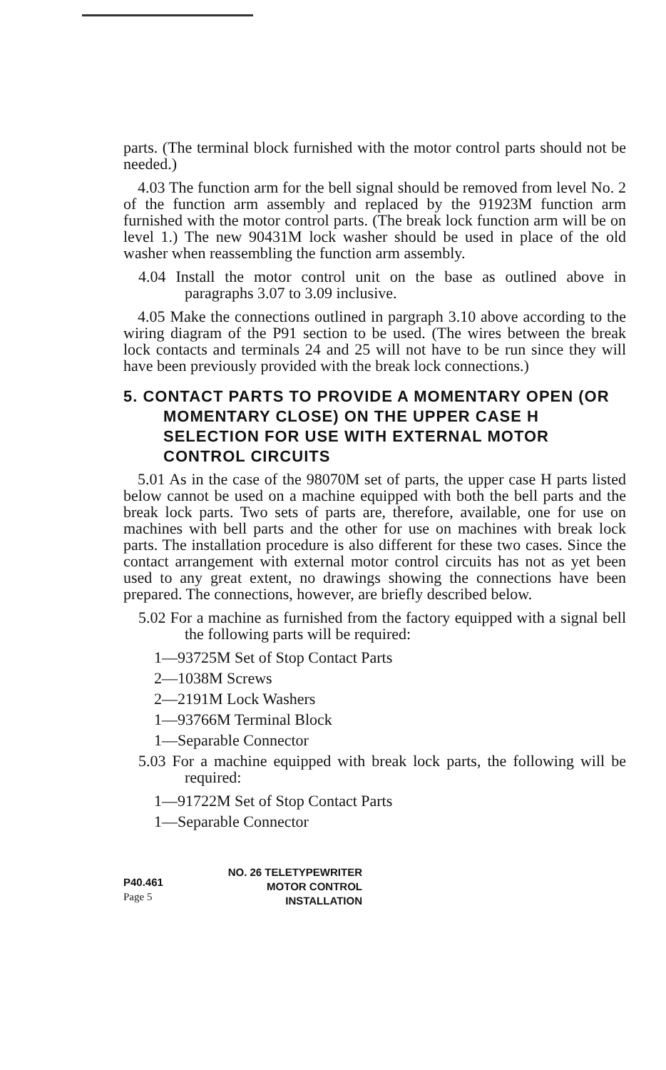parts. (The terminal block furnished with the motor control parts should not be needed.)
4.03 The function arm for the bell signal should be removed from level No. 2 of the function arm assembly and replaced by the 91923M function arm furnished with the motor control parts. (The break lock function arm will be on level 1.) The new 90431M lock washer should be used in place of the old washer when reassembling the function arm assembly.
4.04 Install the motor control unit on the base as outlined above in paragraphs 3.07 to 3.09 inclusive.
4.05 Make the connections outlined in pargraph 3.10 above according to the wiring diagram of the P91 section to be used. (The wires between the break lock contacts and terminals 24 and 25 will not have to be run since they will have been previously provided with the break lock connections.)
5. CONTACT PARTS TO PROVIDE A MOMENTARY OPEN (OR MOMENTARY CLOSE) ON THE UPPER CASE H SELECTION FOR USE WITH EXTERNAL MOTOR CONTROL CIRCUITS
5.01 As in the case of the 98070M set of parts, the upper case H parts listed below cannot be used on a machine equipped with both the bell parts and the break lock parts. Two sets of parts are, therefore, available, one for use on machines with bell parts and the other for use on machines with break lock parts. The installation procedure is also different for these two cases. Since the contact arrangement with external motor control circuits has not as yet been used to any great extent, no drawings showing the connections have been prepared. The connections, however, are briefly described below.
5.02 For a machine as furnished from the factory equipped with a signal bell the following parts will be required:
1—93725M Set of Stop Contact Parts
2—1038M Screws
2—2191M Lock Washers
1—93766M Terminal Block
1—Separable Connector
5.03 For a machine equipped with break lock parts, the following will be required:
1—91722M Set of Stop Contact Parts
1—Separable Connector
P40.461
Page 5
NO. 26 TELETYPEWRITER
MOTOR CONTROL
INSTALLATION